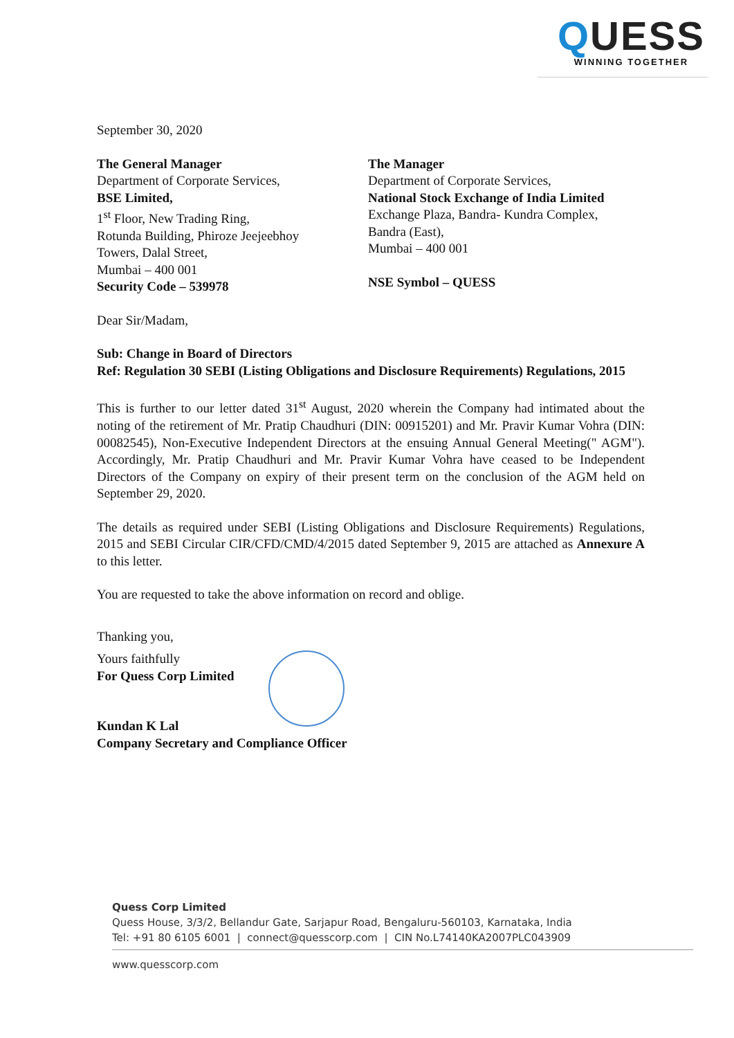QUESS
WINNING TOGETHER
September 30, 2020
The General Manager
Department of Corporate Services,
BSE Limited,
1<sup>st</sup> Floor, New Trading Ring,
Rotunda Building, Phiroze Jeejeebhoy
Towers, Dalal Street,
Mumbai – 400 001
Security Code – 539978
The Manager
Department of Corporate Services,
National Stock Exchange of India Limited
Exchange Plaza, Bandra- Kundra Complex,
Bandra (East),
Mumbai – 400 001
NSE Symbol – QUESS
Dear Sir/Madam,
Sub: Change in Board of Directors
Ref: Regulation 30 SEBI (Listing Obligations and Disclosure Requirements) Regulations, 2015
This is further to our letter dated 31<sup>st</sup> August, 2020 wherein the Company had intimated about the noting of the retirement of Mr. Pratip Chaudhuri (DIN: 00915201) and Mr. Pravir Kumar Vohra (DIN: 00082545), Non-Executive Independent Directors at the ensuing Annual General Meeting(" AGM"). Accordingly, Mr. Pratip Chaudhuri and Mr. Pravir Kumar Vohra have ceased to be Independent Directors of the Company on expiry of their present term on the conclusion of the AGM held on September 29, 2020.
The details as required under SEBI (Listing Obligations and Disclosure Requirements) Regulations, 2015 and SEBI Circular CIR/CFD/CMD/4/2015 dated September 9, 2015 are attached as Annexure A to this letter.
You are requested to take the above information on record and oblige.
Thanking you,
Yours faithfully
For Quess Corp Limited
Kundan K Lal
Company Secretary and Compliance Officer
Quess Corp Limited
Quess House, 3/3/2, Bellandur Gate, Sarjapur Road, Bengaluru-560103, Karnataka, India
Tel: +91 80 6105 6001 | connect@quesscorp.com | CIN No.L74140KA2007PLC043909
www.quesscorp.com